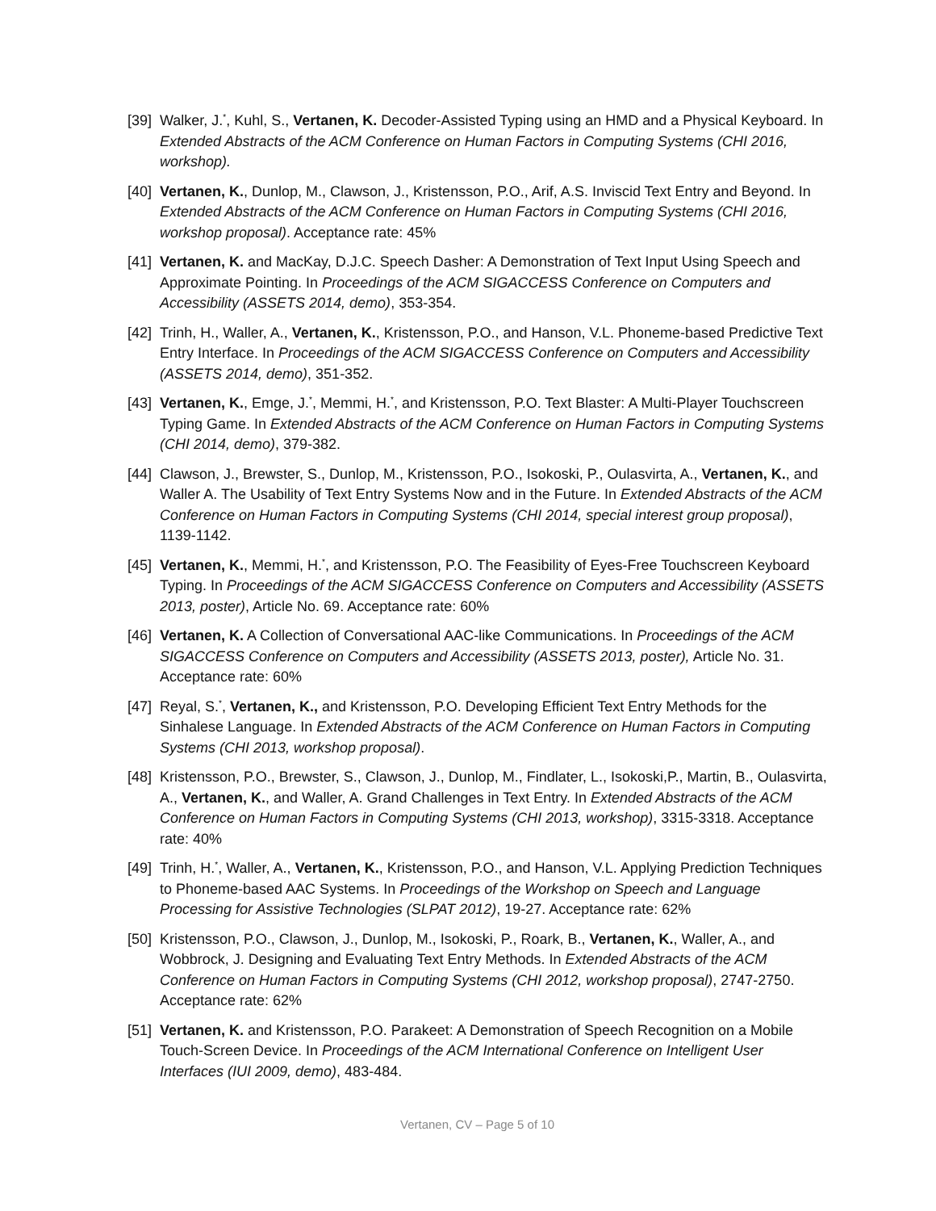[39]
Walker, J.<sup>*</sup>, Kuhl, S., Vertanen, K. Decoder-Assisted Typing using an HMD and a Physical Keyboard. In Extended Abstracts of the ACM Conference on Human Factors in Computing Systems (CHI 2016, workshop).
[40]
Vertanen, K., Dunlop, M., Clawson, J., Kristensson, P.O., Arif, A.S. Inviscid Text Entry and Beyond. In Extended Abstracts of the ACM Conference on Human Factors in Computing Systems (CHI 2016, workshop proposal). Acceptance rate: 45%
[41]
Vertanen, K. and MacKay, D.J.C. Speech Dasher: A Demonstration of Text Input Using Speech and Approximate Pointing. In Proceedings of the ACM SIGACCESS Conference on Computers and Accessibility (ASSETS 2014, demo), 353-354.
[42]
Trinh, H., Waller, A., Vertanen, K., Kristensson, P.O., and Hanson, V.L. Phoneme-based Predictive Text Entry Interface. In Proceedings of the ACM SIGACCESS Conference on Computers and Accessibility (ASSETS 2014, demo), 351-352.
[43]
Vertanen, K., Emge, J.<sup>*</sup>, Memmi, H.<sup>*</sup>, and Kristensson, P.O. Text Blaster: A Multi-Player Touchscreen Typing Game. In Extended Abstracts of the ACM Conference on Human Factors in Computing Systems (CHI 2014, demo), 379-382.
[44]
Clawson, J., Brewster, S., Dunlop, M., Kristensson, P.O., Isokoski, P., Oulasvirta, A., Vertanen, K., and Waller A. The Usability of Text Entry Systems Now and in the Future. In Extended Abstracts of the ACM Conference on Human Factors in Computing Systems (CHI 2014, special interest group proposal), 1139-1142.
[45]
Vertanen, K., Memmi, H.<sup>*</sup>, and Kristensson, P.O. The Feasibility of Eyes-Free Touchscreen Keyboard Typing. In Proceedings of the ACM SIGACCESS Conference on Computers and Accessibility (ASSETS 2013, poster), Article No. 69. Acceptance rate: 60%
[46]
Vertanen, K. A Collection of Conversational AAC-like Communications. In Proceedings of the ACM SIGACCESS Conference on Computers and Accessibility (ASSETS 2013, poster), Article No. 31. Acceptance rate: 60%
[47]
Reyal, S.<sup>*</sup>, Vertanen, K., and Kristensson, P.O. Developing Efficient Text Entry Methods for the Sinhalese Language. In Extended Abstracts of the ACM Conference on Human Factors in Computing Systems (CHI 2013, workshop proposal).
[48]
Kristensson, P.O., Brewster, S., Clawson, J., Dunlop, M., Findlater, L., Isokoski,P., Martin, B., Oulasvirta, A., Vertanen, K., and Waller, A. Grand Challenges in Text Entry. In Extended Abstracts of the ACM Conference on Human Factors in Computing Systems (CHI 2013, workshop), 3315-3318. Acceptance rate: 40%
[49]
Trinh, H.<sup>*</sup>, Waller, A., Vertanen, K., Kristensson, P.O., and Hanson, V.L. Applying Prediction Techniques to Phoneme-based AAC Systems. In Proceedings of the Workshop on Speech and Language Processing for Assistive Technologies (SLPAT 2012), 19-27. Acceptance rate: 62%
[50]
Kristensson, P.O., Clawson, J., Dunlop, M., Isokoski, P., Roark, B., Vertanen, K., Waller, A., and Wobbrock, J. Designing and Evaluating Text Entry Methods. In Extended Abstracts of the ACM Conference on Human Factors in Computing Systems (CHI 2012, workshop proposal), 2747-2750. Acceptance rate: 62%
[51]
Vertanen, K. and Kristensson, P.O. Parakeet: A Demonstration of Speech Recognition on a Mobile Touch-Screen Device. In Proceedings of the ACM International Conference on Intelligent User Interfaces (IUI 2009, demo), 483-484.
Vertanen, CV – Page 5 of 10